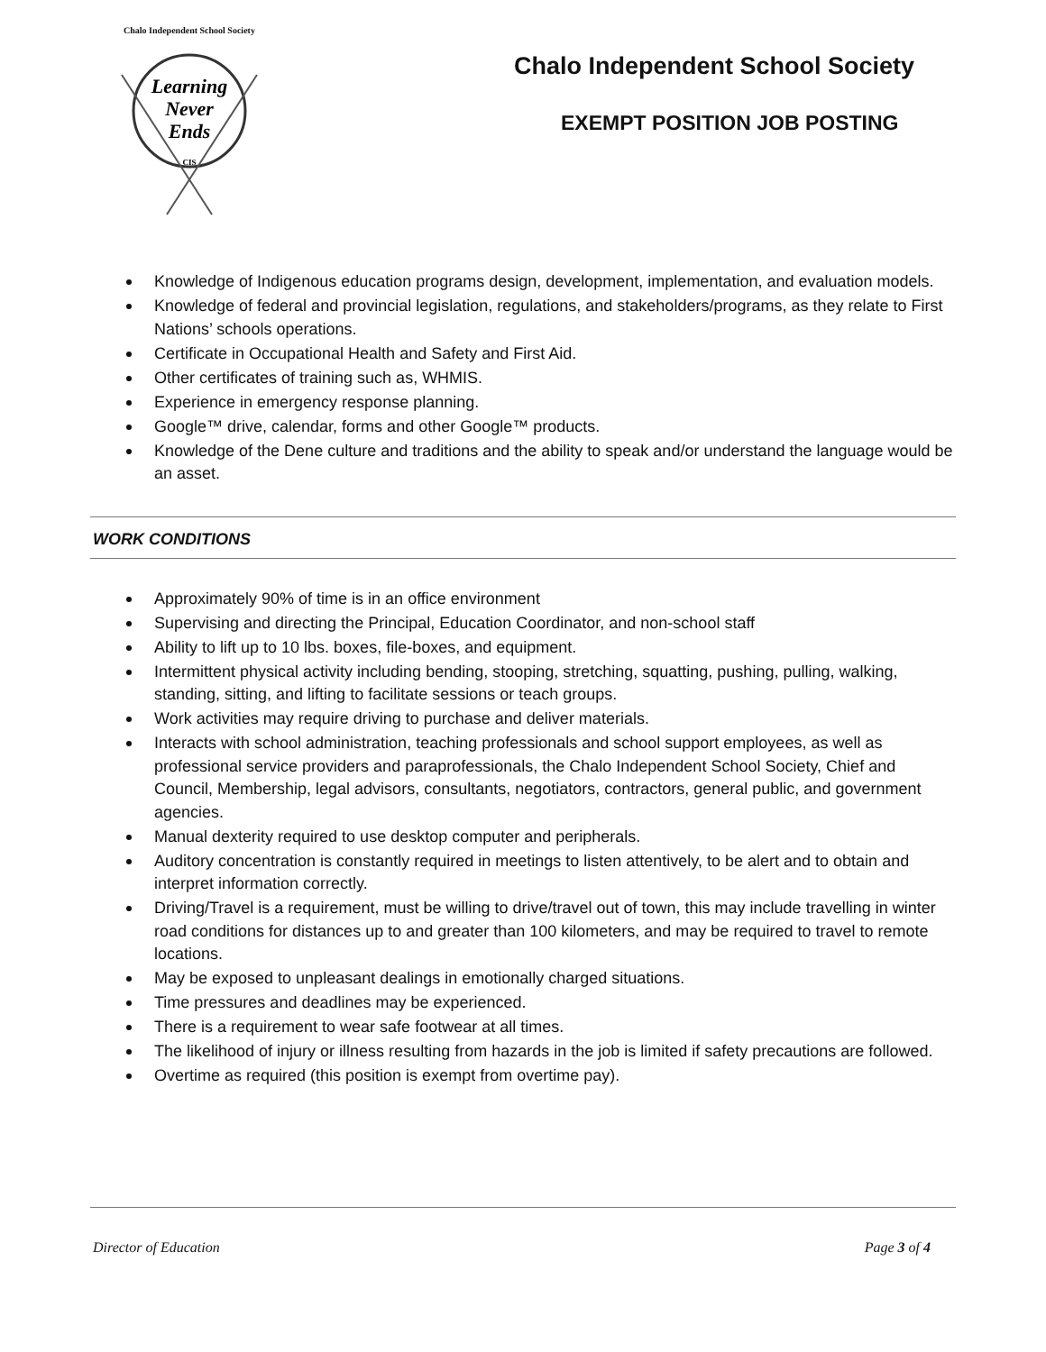Chalo Independent School Society
Learning
Never
Ends
CIS
Chalo Independent School Society
EXEMPT POSITION JOB POSTING
Knowledge of Indigenous education programs design, development, implementation, and evaluation models.
Knowledge of federal and provincial legislation, regulations, and stakeholders/programs, as they relate to First Nations’ schools operations.
Certificate in Occupational Health and Safety and First Aid.
Other certificates of training such as, WHMIS.
Experience in emergency response planning.
Google™ drive, calendar, forms and other Google™ products.
Knowledge of the Dene culture and traditions and the ability to speak and/or understand the language would be an asset.
WORK CONDITIONS
Approximately 90% of time is in an office environment
Supervising and directing the Principal, Education Coordinator, and non-school staff
Ability to lift up to 10 lbs. boxes, file-boxes, and equipment.
Intermittent physical activity including bending, stooping, stretching, squatting, pushing, pulling, walking, standing, sitting, and lifting to facilitate sessions or teach groups.
Work activities may require driving to purchase and deliver materials.
Interacts with school administration, teaching professionals and school support employees, as well as professional service providers and paraprofessionals, the Chalo Independent School Society, Chief and Council, Membership, legal advisors, consultants, negotiators, contractors, general public, and government agencies.
Manual dexterity required to use desktop computer and peripherals.
Auditory concentration is constantly required in meetings to listen attentively, to be alert and to obtain and interpret information correctly.
Driving/Travel is a requirement, must be willing to drive/travel out of town, this may include travelling in winter road conditions for distances up to and greater than 100 kilometers, and may be required to travel to remote locations.
May be exposed to unpleasant dealings in emotionally charged situations.
Time pressures and deadlines may be experienced.
There is a requirement to wear safe footwear at all times.
The likelihood of injury or illness resulting from hazards in the job is limited if safety precautions are followed.
Overtime as required (this position is exempt from overtime pay).
Director of Education Page 3 of 4